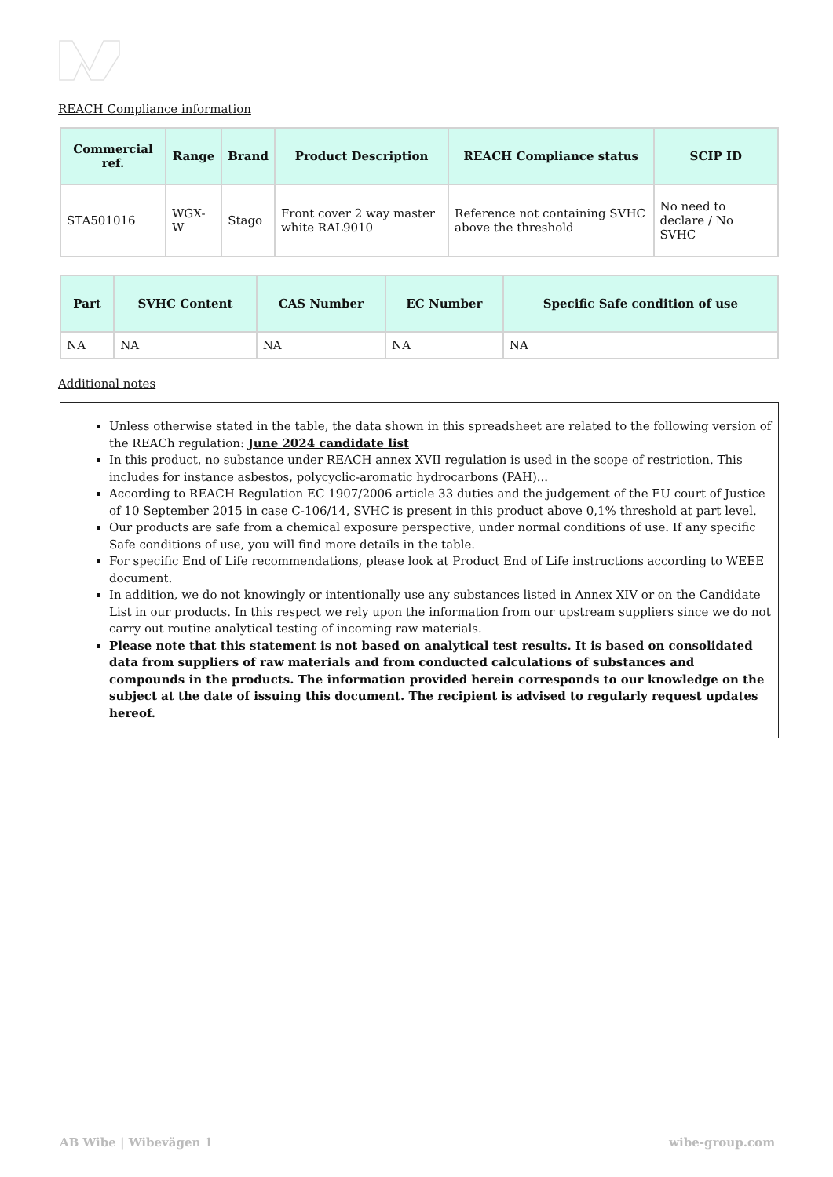REACH Compliance information
| Commercial ref. | Range | Brand | Product Description | REACH Compliance status | SCIP ID |
| --- | --- | --- | --- | --- | --- |
| STA501016 | WGX-W | Stago | Front cover 2 way master white RAL9010 | Reference not containing SVHC above the threshold | No need to declare / No SVHC |
| Part | SVHC Content | CAS Number | EC Number | Specific Safe condition of use |
| --- | --- | --- | --- | --- |
| NA | NA | NA | NA | NA |
Additional notes
Unless otherwise stated in the table, the data shown in this spreadsheet are related to the following version of the REACh regulation: June 2024 candidate list
In this product, no substance under REACH annex XVII regulation is used in the scope of restriction. This includes for instance asbestos, polycyclic-aromatic hydrocarbons (PAH)...
According to REACH Regulation EC 1907/2006 article 33 duties and the judgement of the EU court of Justice of 10 September 2015 in case C-106/14, SVHC is present in this product above 0,1% threshold at part level.
Our products are safe from a chemical exposure perspective, under normal conditions of use. If any specific Safe conditions of use, you will find more details in the table.
For specific End of Life recommendations, please look at Product End of Life instructions according to WEEE document.
In addition, we do not knowingly or intentionally use any substances listed in Annex XIV or on the Candidate List in our products. In this respect we rely upon the information from our upstream suppliers since we do not carry out routine analytical testing of incoming raw materials.
Please note that this statement is not based on analytical test results. It is based on consolidated data from suppliers of raw materials and from conducted calculations of substances and compounds in the products. The information provided herein corresponds to our knowledge on the subject at the date of issuing this document. The recipient is advised to regularly request updates hereof.
AB Wibe | Wibevägen 1 wibe-group.com